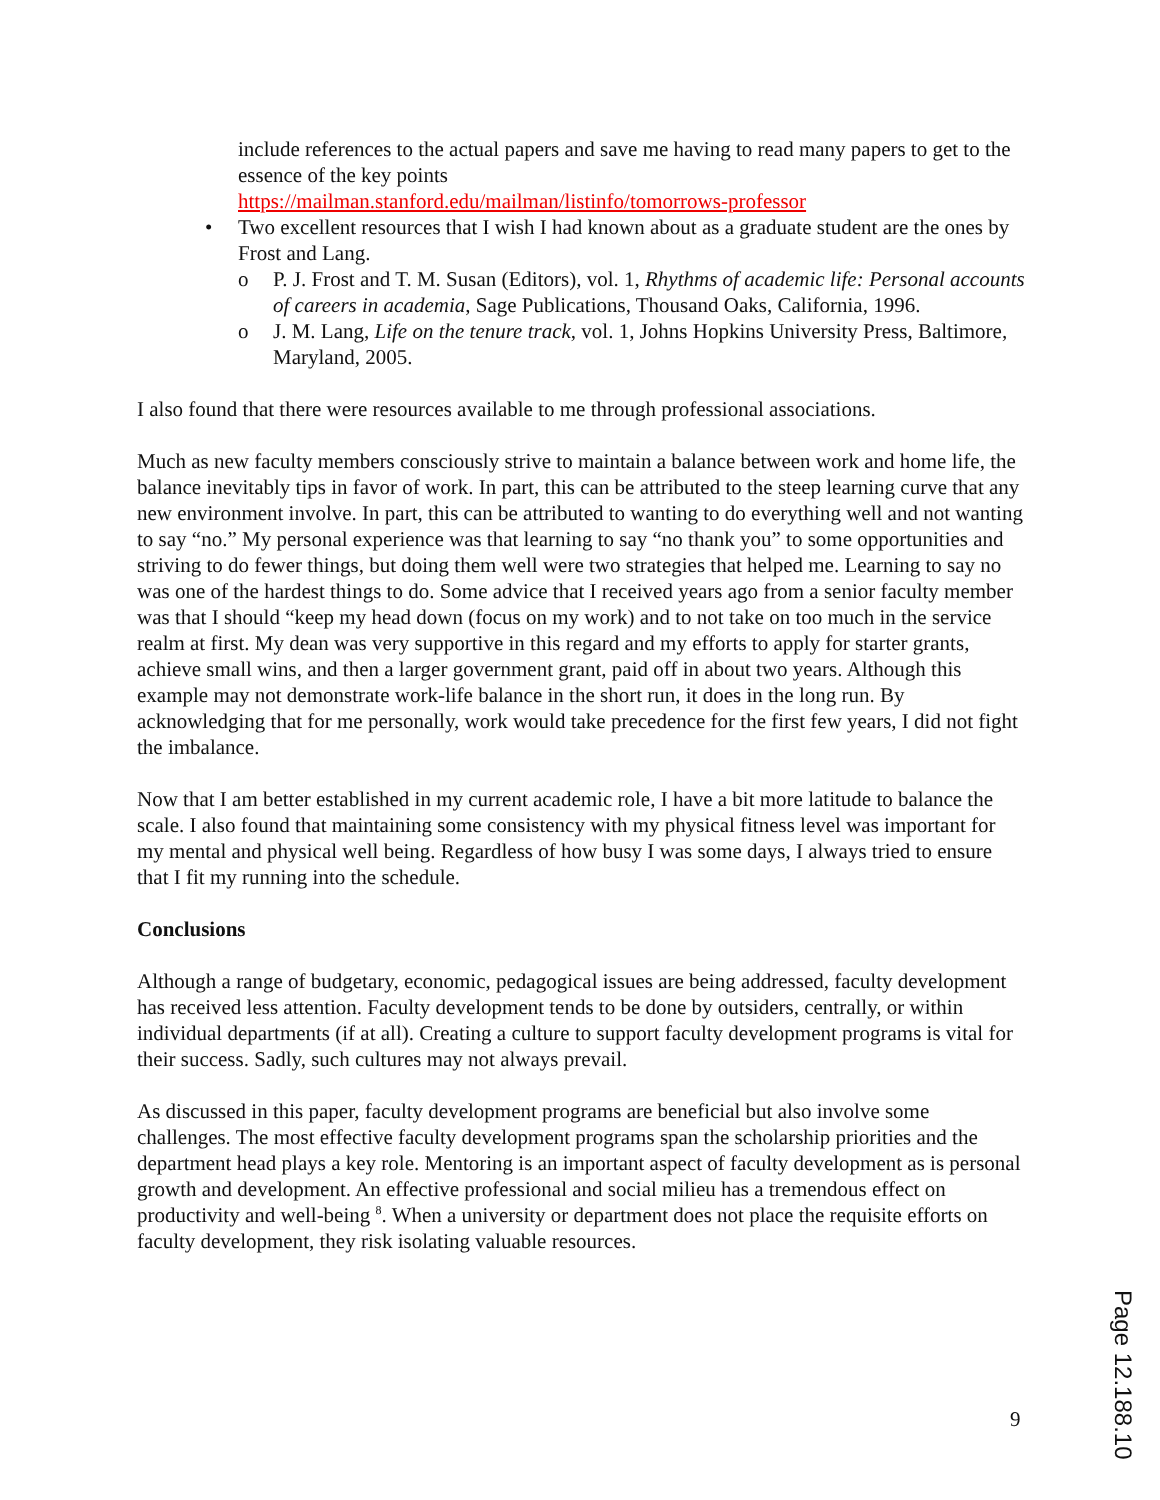include references to the actual papers and save me having to read many papers to get to the essence of the key points
https://mailman.stanford.edu/mailman/listinfo/tomorrows-professor
• Two excellent resources that I wish I had known about as a graduate student are the ones by Frost and Lang.
o P. J. Frost and T. M. Susan (Editors), vol. 1, Rhythms of academic life: Personal accounts of careers in academia, Sage Publications, Thousand Oaks, California, 1996.
o J. M. Lang, Life on the tenure track, vol. 1, Johns Hopkins University Press, Baltimore, Maryland, 2005.
I also found that there were resources available to me through professional associations.
Much as new faculty members consciously strive to maintain a balance between work and home life, the balance inevitably tips in favor of work. In part, this can be attributed to the steep learning curve that any new environment involve. In part, this can be attributed to wanting to do everything well and not wanting to say “no.” My personal experience was that learning to say “no thank you” to some opportunities and striving to do fewer things, but doing them well were two strategies that helped me. Learning to say no was one of the hardest things to do. Some advice that I received years ago from a senior faculty member was that I should “keep my head down (focus on my work) and to not take on too much in the service realm at first. My dean was very supportive in this regard and my efforts to apply for starter grants, achieve small wins, and then a larger government grant, paid off in about two years. Although this example may not demonstrate work-life balance in the short run, it does in the long run. By acknowledging that for me personally, work would take precedence for the first few years, I did not fight the imbalance.
Now that I am better established in my current academic role, I have a bit more latitude to balance the scale. I also found that maintaining some consistency with my physical fitness level was important for my mental and physical well being. Regardless of how busy I was some days, I always tried to ensure that I fit my running into the schedule.
Conclusions
Although a range of budgetary, economic, pedagogical issues are being addressed, faculty development has received less attention. Faculty development tends to be done by outsiders, centrally, or within individual departments (if at all). Creating a culture to support faculty development programs is vital for their success. Sadly, such cultures may not always prevail.
As discussed in this paper, faculty development programs are beneficial but also involve some challenges. The most effective faculty development programs span the scholarship priorities and the department head plays a key role. Mentoring is an important aspect of faculty development as is personal growth and development. An effective professional and social milieu has a tremendous effect on productivity and well-being <sup>8</sup>. When a university or department does not place the requisite efforts on faculty development, they risk isolating valuable resources.
9
Page 12.188.10